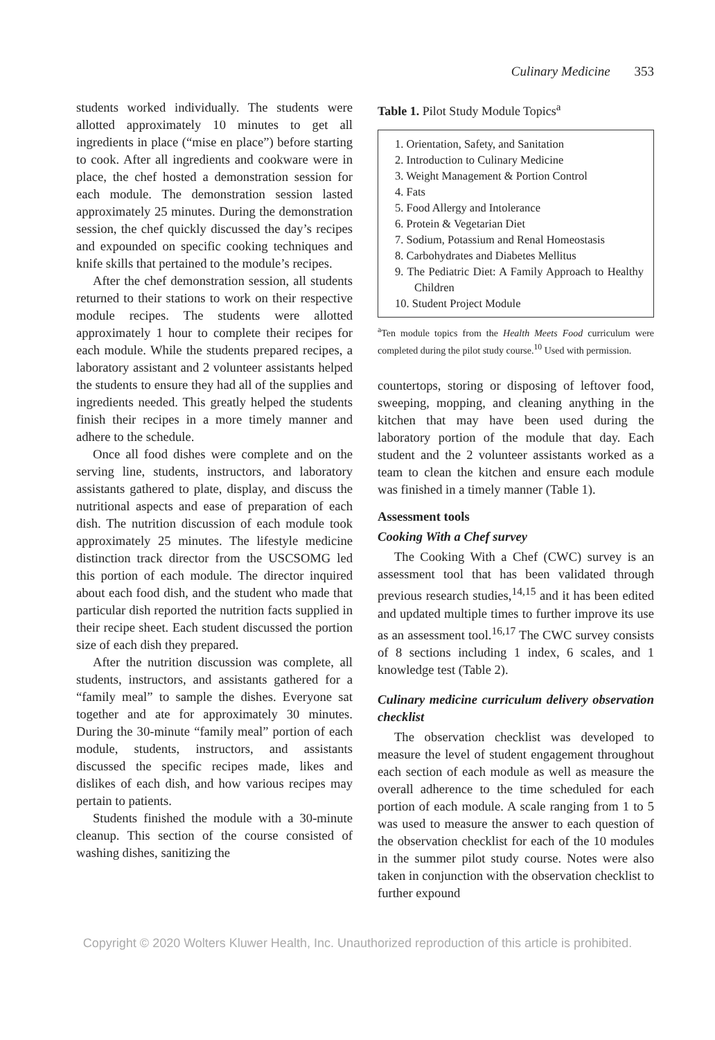Culinary Medicine 353
students worked individually. The students were allotted approximately 10 minutes to get all ingredients in place (“mise en place”) before starting to cook. After all ingredients and cookware were in place, the chef hosted a demonstration session for each module. The demonstration session lasted approximately 25 minutes. During the demonstration session, the chef quickly discussed the day’s recipes and expounded on specific cooking techniques and knife skills that pertained to the module’s recipes.
After the chef demonstration session, all students returned to their stations to work on their respective module recipes. The students were allotted approximately 1 hour to complete their recipes for each module. While the students prepared recipes, a laboratory assistant and 2 volunteer assistants helped the students to ensure they had all of the supplies and ingredients needed. This greatly helped the students finish their recipes in a more timely manner and adhere to the schedule.
Once all food dishes were complete and on the serving line, students, instructors, and laboratory assistants gathered to plate, display, and discuss the nutritional aspects and ease of preparation of each dish. The nutrition discussion of each module took approximately 25 minutes. The lifestyle medicine distinction track director from the USCSOMG led this portion of each module. The director inquired about each food dish, and the student who made that particular dish reported the nutrition facts supplied in their recipe sheet. Each student discussed the portion size of each dish they prepared.
After the nutrition discussion was complete, all students, instructors, and assistants gathered for a “family meal” to sample the dishes. Everyone sat together and ate for approximately 30 minutes. During the 30-minute “family meal” portion of each module, students, instructors, and assistants discussed the specific recipes made, likes and dislikes of each dish, and how various recipes may pertain to patients.
Students finished the module with a 30-minute cleanup. This section of the course consisted of washing dishes, sanitizing the
Table 1. Pilot Study Module Topics<sup>a</sup>
1. Orientation, Safety, and Sanitation
2. Introduction to Culinary Medicine
3. Weight Management & Portion Control
4. Fats
5. Food Allergy and Intolerance
6. Protein & Vegetarian Diet
7. Sodium, Potassium and Renal Homeostasis
8. Carbohydrates and Diabetes Mellitus
9. The Pediatric Diet: A Family Approach to Healthy Children
10. Student Project Module
<sup>a</sup> Ten module topics from the Health Meets Food curriculum were completed during the pilot study course.<sup>10</sup> Used with permission.
countertops, storing or disposing of leftover food, sweeping, mopping, and cleaning anything in the kitchen that may have been used during the laboratory portion of the module that day. Each student and the 2 volunteer assistants worked as a team to clean the kitchen and ensure each module was finished in a timely manner (Table 1).
Assessment tools
Cooking With a Chef survey
The Cooking With a Chef (CWC) survey is an assessment tool that has been validated through previous research studies,<sup>14,15</sup> and it has been edited and updated multiple times to further improve its use as an assessment tool.<sup>16,17</sup> The CWC survey consists of 8 sections including 1 index, 6 scales, and 1 knowledge test (Table 2).
Culinary medicine curriculum delivery observation checklist
The observation checklist was developed to measure the level of student engagement throughout each section of each module as well as measure the overall adherence to the time scheduled for each portion of each module. A scale ranging from 1 to 5 was used to measure the answer to each question of the observation checklist for each of the 10 modules in the summer pilot study course. Notes were also taken in conjunction with the observation checklist to further expound
Copyright © 2020 Wolters Kluwer Health, Inc. Unauthorized reproduction of this article is prohibited.